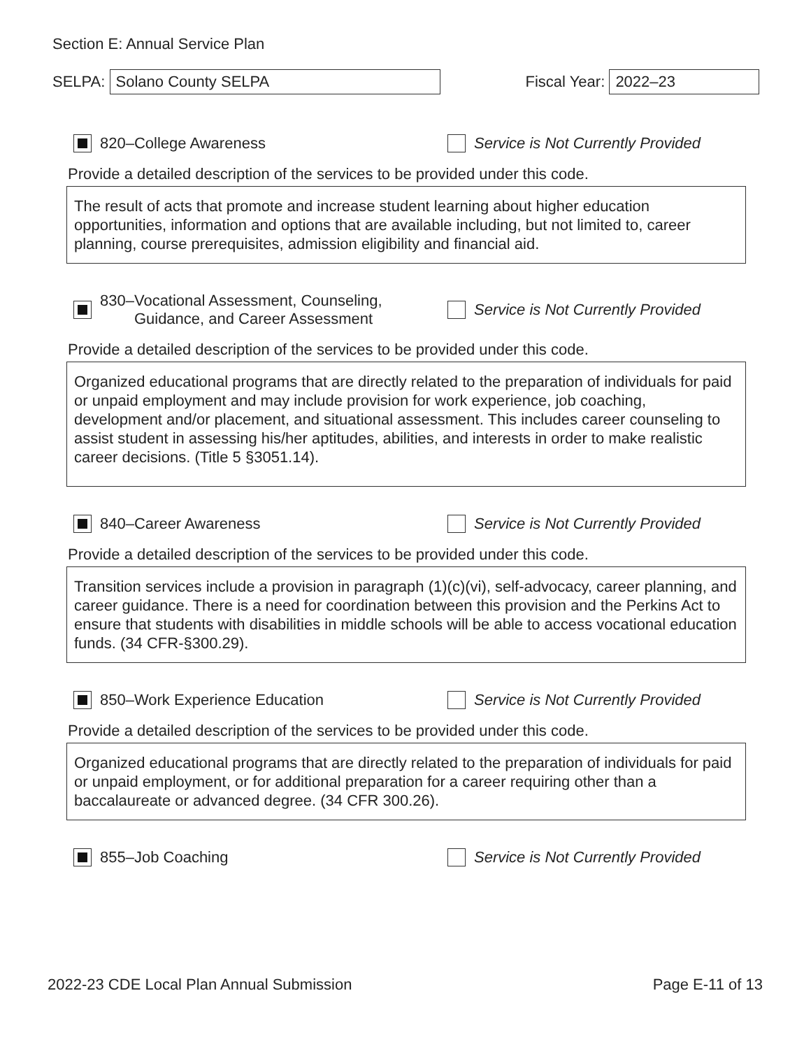Section E: Annual Service Plan
SELPA: Solano County SELPA Fiscal Year: 2022–23
820–College Awareness
Service is Not Currently Provided
Provide a detailed description of the services to be provided under this code.
The result of acts that promote and increase student learning about higher education opportunities, information and options that are available including, but not limited to, career planning, course prerequisites, admission eligibility and financial aid.
830–Vocational Assessment, Counseling,
Guidance, and Career Assessment
Service is Not Currently Provided
Provide a detailed description of the services to be provided under this code.
Organized educational programs that are directly related to the preparation of individuals for paid or unpaid employment and may include provision for work experience, job coaching, development and/or placement, and situational assessment. This includes career counseling to assist student in assessing his/her aptitudes, abilities, and interests in order to make realistic career decisions. (Title 5 §3051.14).
840–Career Awareness
Service is Not Currently Provided
Provide a detailed description of the services to be provided under this code.
Transition services include a provision in paragraph (1)(c)(vi), self-advocacy, career planning, and career guidance. There is a need for coordination between this provision and the Perkins Act to ensure that students with disabilities in middle schools will be able to access vocational education funds. (34 CFR-§300.29).
850–Work Experience Education
Service is Not Currently Provided
Provide a detailed description of the services to be provided under this code.
Organized educational programs that are directly related to the preparation of individuals for paid or unpaid employment, or for additional preparation for a career requiring other than a baccalaureate or advanced degree. (34 CFR 300.26).
855–Job Coaching
Service is Not Currently Provided
2022-23 CDE Local Plan Annual Submission Page E-11 of 13